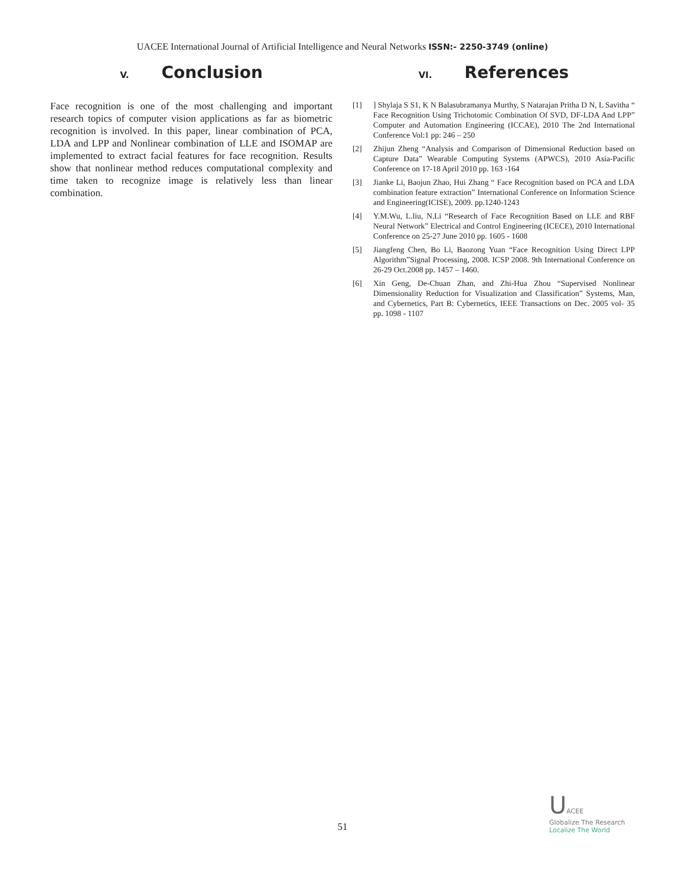UACEE International Journal of Artificial Intelligence and Neural Networks ISSN:- 2250-3749 (online)
V. Conclusion
Face recognition is one of the most challenging and important research topics of computer vision applications as far as biometric recognition is involved. In this paper, linear combination of PCA, LDA and LPP and Nonlinear combination of LLE and ISOMAP are implemented to extract facial features for face recognition. Results show that nonlinear method reduces computational complexity and time taken to recognize image is relatively less than linear combination.
VI. References
[1]] Shylaja S S1, K N Balasubramanya Murthy, S Natarajan Pritha D N, L Savitha “ Face Recognition Using Trichotomic Combination Of SVD, DF-LDA And LPP” Computer and Automation Engineering (ICCAE), 2010 The 2nd International Conference Vol:1 pp: 246 – 250
[2] Zhijun Zheng “Analysis and Comparison of Dimensional Reduction based on Capture Data” Wearable Computing Systems (APWCS), 2010 Asia-Pacific Conference on 17-18 April 2010 pp. 163 -164
[3] Jianke Li, Baojun Zhao, Hui Zhang “ Face Recognition based on PCA and LDA combination feature extraction” International Conference on Information Science and Engineering(ICISE), 2009. pp.1240-1243
[4] Y.M.Wu, L.liu, N.Li “Research of Face Recognition Based on LLE and RBF Neural Network” Electrical and Control Engineering (ICECE), 2010 International Conference on 25-27 June 2010 pp. 1605 - 1608
[5] Jiangfeng Chen, Bo Li, Baozong Yuan “Face Recognition Using Direct LPP Algorithm”Signal Processing, 2008. ICSP 2008. 9th International Conference on 26-29 Oct.2008 pp. 1457 – 1460.
[6] Xin Geng, De-Chuan Zhan, and Zhi-Hua Zhou “Supervised Nonlinear Dimensionality Reduction for Visualization and Classification” Systems, Man, and Cybernetics, Part B: Cybernetics, IEEE Transactions on Dec. 2005 vol- 35 pp. 1098 - 1107
51
UACEE
Globalize The Research
Localize The World